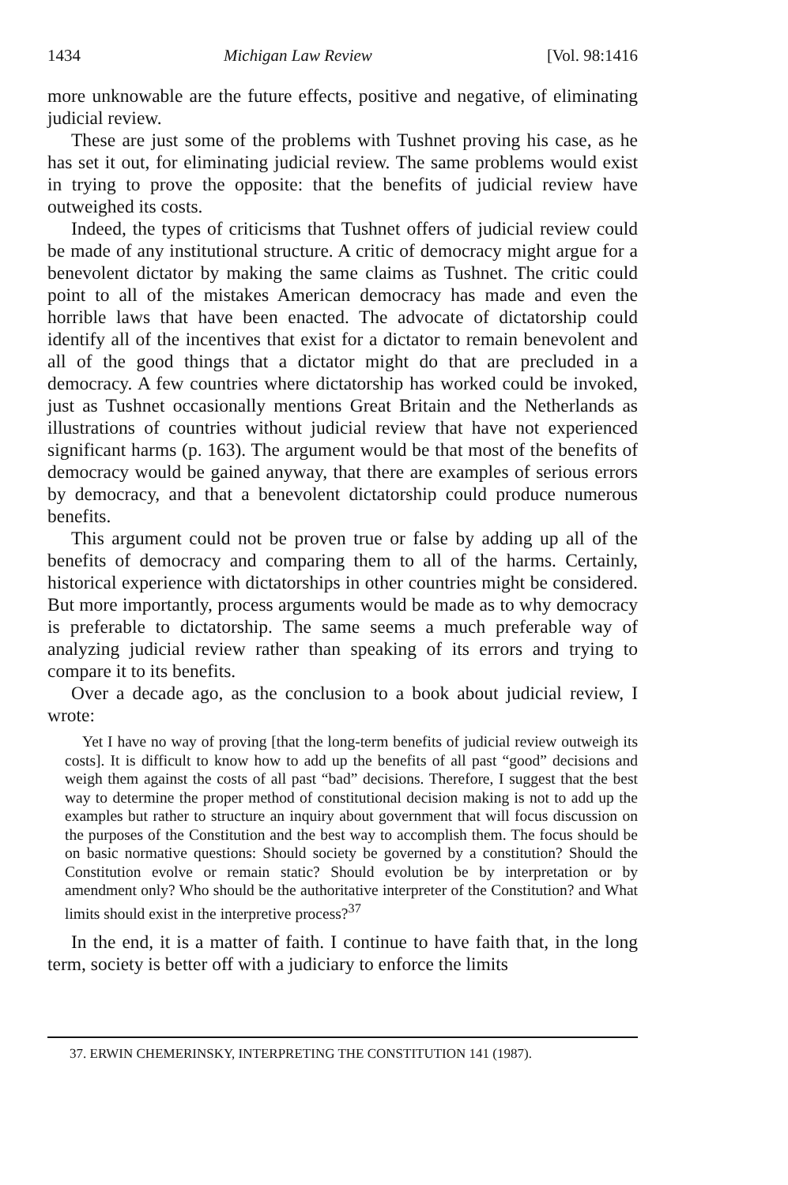1434 Michigan Law Review [Vol. 98:1416
more unknowable are the future effects, positive and negative, of eliminating judicial review.
These are just some of the problems with Tushnet proving his case, as he has set it out, for eliminating judicial review. The same problems would exist in trying to prove the opposite: that the benefits of judicial review have outweighed its costs.
Indeed, the types of criticisms that Tushnet offers of judicial review could be made of any institutional structure. A critic of democracy might argue for a benevolent dictator by making the same claims as Tushnet. The critic could point to all of the mistakes American democracy has made and even the horrible laws that have been enacted. The advocate of dictatorship could identify all of the incentives that exist for a dictator to remain benevolent and all of the good things that a dictator might do that are precluded in a democracy. A few countries where dictatorship has worked could be invoked, just as Tushnet occasionally mentions Great Britain and the Netherlands as illustrations of countries without judicial review that have not experienced significant harms (p. 163). The argument would be that most of the benefits of democracy would be gained anyway, that there are examples of serious errors by democracy, and that a benevolent dictatorship could produce numerous benefits.
This argument could not be proven true or false by adding up all of the benefits of democracy and comparing them to all of the harms. Certainly, historical experience with dictatorships in other countries might be considered. But more importantly, process arguments would be made as to why democracy is preferable to dictatorship. The same seems a much preferable way of analyzing judicial review rather than speaking of its errors and trying to compare it to its benefits.
Over a decade ago, as the conclusion to a book about judicial review, I wrote:
Yet I have no way of proving [that the long-term benefits of judicial review outweigh its costs]. It is difficult to know how to add up the benefits of all past “good” decisions and weigh them against the costs of all past “bad” decisions. Therefore, I suggest that the best way to determine the proper method of constitutional decision making is not to add up the examples but rather to structure an inquiry about government that will focus discussion on the purposes of the Constitution and the best way to accomplish them. The focus should be on basic normative questions: Should society be governed by a constitution? Should the Constitution evolve or remain static? Should evolution be by interpretation or by amendment only? Who should be the authoritative interpreter of the Constitution? and What limits should exist in the interpretive process?<sup>37</sup>
In the end, it is a matter of faith. I continue to have faith that, in the long term, society is better off with a judiciary to enforce the limits
37. ERWIN CHEMERINSKY, INTERPRETING THE CONSTITUTION 141 (1987).